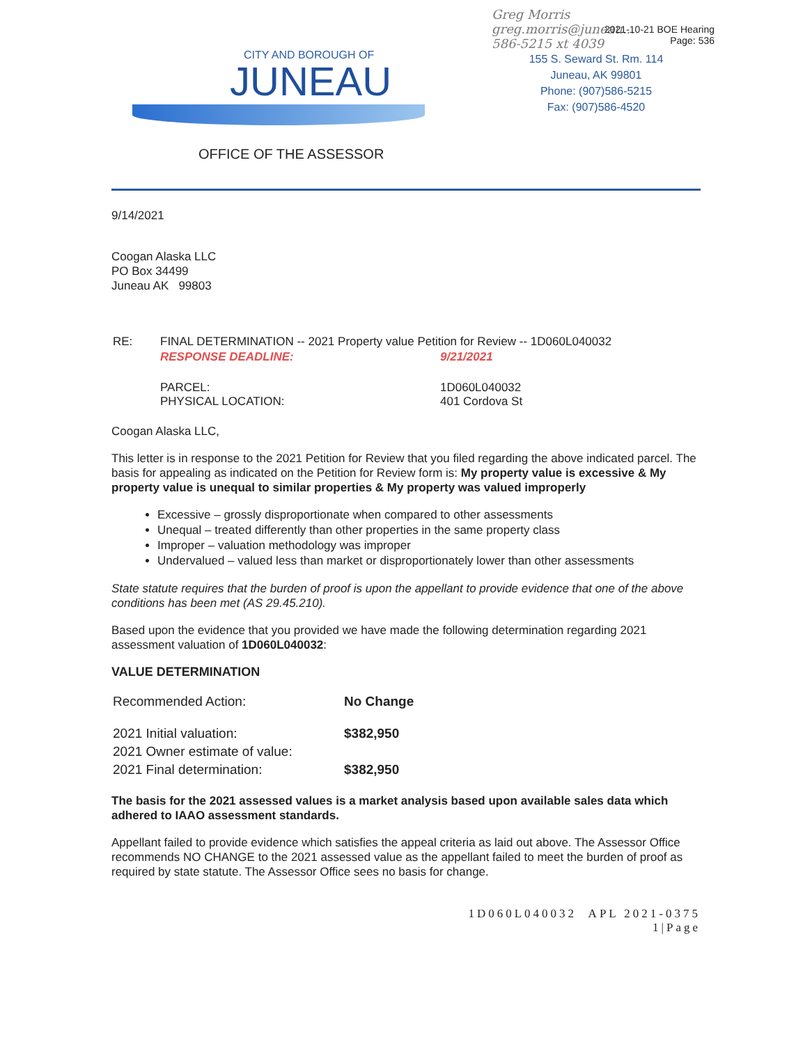2021-10-21 BOE Hearing
Page: 536
CITY AND BOROUGH OF
JUNEAU
OFFICE OF THE ASSESSOR
Greg Morris
greg.morris@juneau...
586-5215 xt 4039
155 S. Seward St. Rm. 114
Juneau, AK 99801
Phone: (907)586-5215
Fax: (907)586-4520
9/14/2021
Coogan Alaska LLC
PO Box 34499
Juneau AK 99803
| RE: | FINAL DETERMINATION -- 2021 Property value Petition for Review -- 1D060L040032 | |
| | RESPONSE DEADLINE: | 9/21/2021 |
| | PARCEL: PHYSICAL LOCATION: | 1D060L040032 401 Cordova St |
Coogan Alaska LLC,
This letter is in response to the 2021 Petition for Review that you filed regarding the above indicated parcel. The basis for appealing as indicated on the Petition for Review form is: My property value is excessive & My property value is unequal to similar properties & My property was valued improperly
Excessive – grossly disproportionate when compared to other assessments
Unequal – treated differently than other properties in the same property class
Improper – valuation methodology was improper
Undervalued – valued less than market or disproportionately lower than other assessments
State statute requires that the burden of proof is upon the appellant to provide evidence that one of the above conditions has been met (AS 29.45.210).
Based upon the evidence that you provided we have made the following determination regarding 2021 assessment valuation of 1D060L040032:
VALUE DETERMINATION
| Recommended Action: | No Change |
| 2021 Initial valuation: | $382,950 |
| 2021 Owner estimate of value: | |
| 2021 Final determination: | $382,950 |
The basis for the 2021 assessed values is a market analysis based upon available sales data which adhered to IAAO assessment standards.
Appellant failed to provide evidence which satisfies the appeal criteria as laid out above. The Assessor Office recommends NO CHANGE to the 2021 assessed value as the appellant failed to meet the burden of proof as required by state statute. The Assessor Office sees no basis for change.
1D060L040032 APL 2021-0375
1|Page